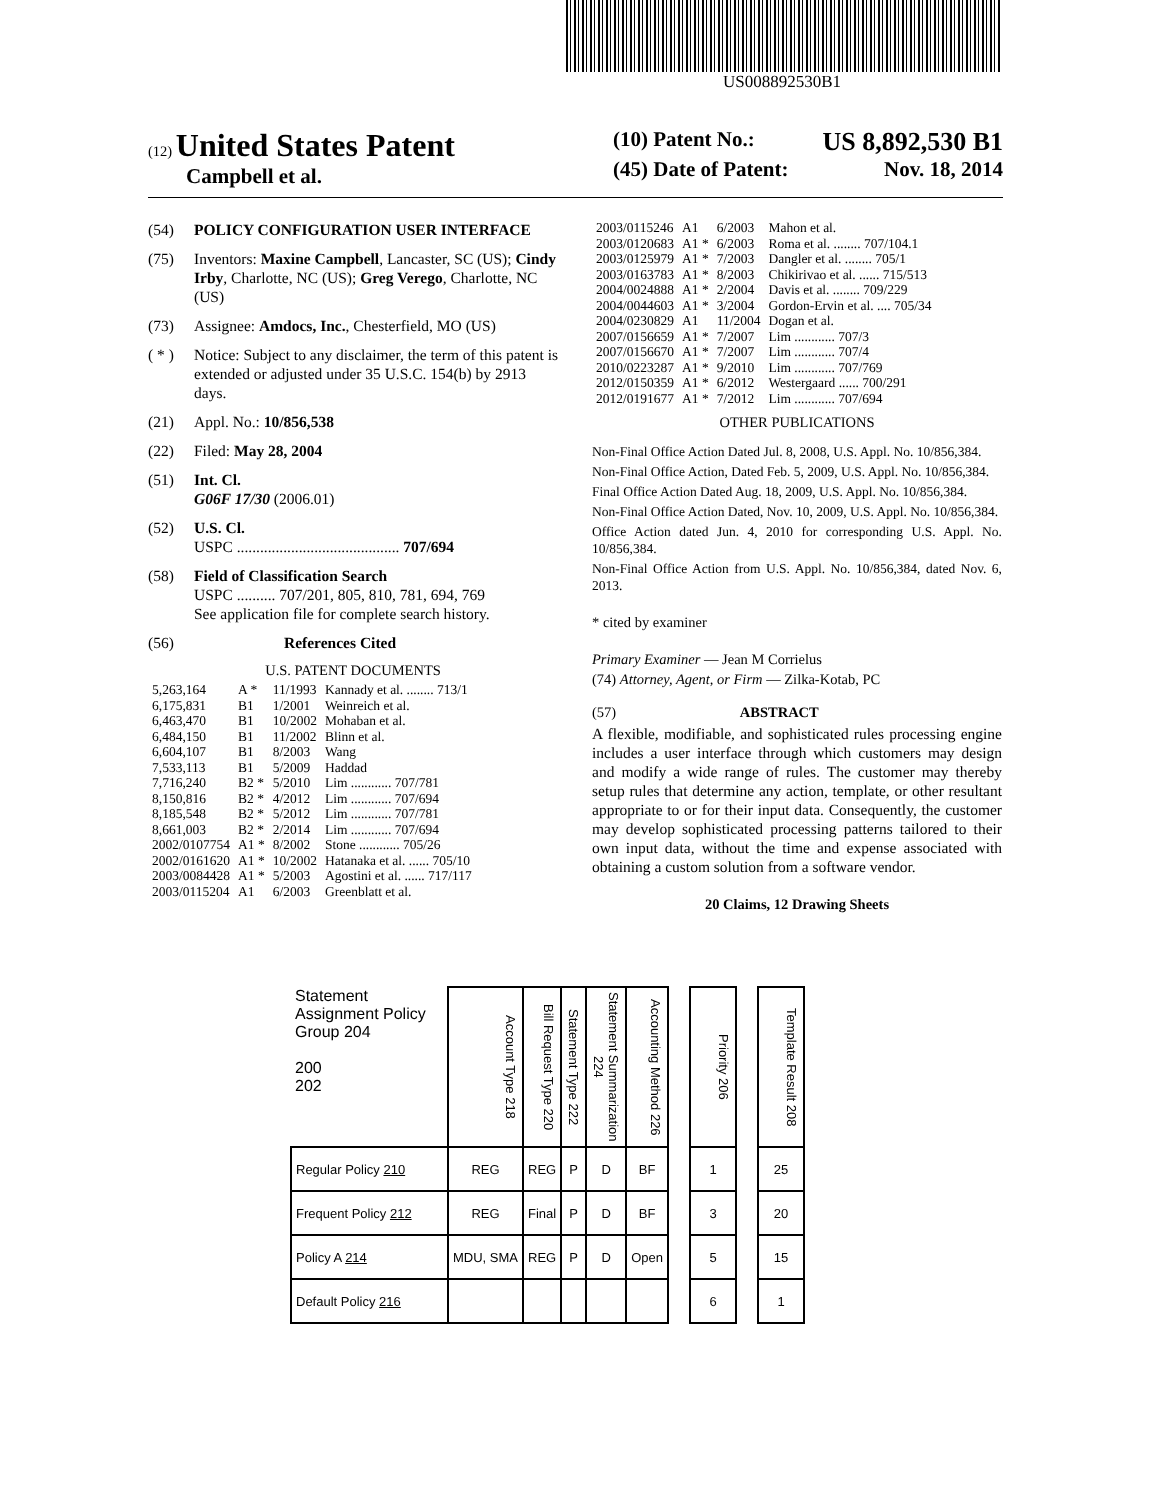US008892530B1
(12) United States Patent
Campbell et al.
(10) Patent No.: US 8,892,530 B1
(45) Date of Patent: Nov. 18, 2014
(54) POLICY CONFIGURATION USER INTERFACE
(75) Inventors: Maxine Campbell, Lancaster, SC (US); Cindy Irby, Charlotte, NC (US); Greg Verego, Charlotte, NC (US)
(73) Assignee: Amdocs, Inc., Chesterfield, MO (US)
( * ) Notice: Subject to any disclaimer, the term of this patent is extended or adjusted under 35 U.S.C. 154(b) by 2913 days.
(21) Appl. No.: 10/856,538
(22) Filed: May 28, 2004
(51) Int. Cl.
G06F 17/30 (2006.01)
(52) U.S. Cl.
USPC .......................................... 707/694
(58) Field of Classification Search
USPC .......... 707/201, 805, 810, 781, 694, 769
See application file for complete search history.
(56) References Cited
U.S. PATENT DOCUMENTS
| 5,263,164 | A * | 11/1993 | Kannady et al. ........ 713/1 |
| 6,175,831 | B1 | 1/2001 | Weinreich et al. |
| 6,463,470 | B1 | 10/2002 | Mohaban et al. |
| 6,484,150 | B1 | 11/2002 | Blinn et al. |
| 6,604,107 | B1 | 8/2003 | Wang |
| 7,533,113 | B1 | 5/2009 | Haddad |
| 7,716,240 | B2 * | 5/2010 | Lim ............ 707/781 |
| 8,150,816 | B2 * | 4/2012 | Lim ............ 707/694 |
| 8,185,548 | B2 * | 5/2012 | Lim ............ 707/781 |
| 8,661,003 | B2 * | 2/2014 | Lim ............ 707/694 |
| 2002/0107754 | A1 * | 8/2002 | Stone ............ 705/26 |
| 2002/0161620 | A1 * | 10/2002 | Hatanaka et al. ...... 705/10 |
| 2003/0084428 | A1 * | 5/2003 | Agostini et al. ...... 717/117 |
| 2003/0115204 | A1 | 6/2003 | Greenblatt et al. |
| 2003/0115246 | A1 | 6/2003 | Mahon et al. |
| 2003/0120683 | A1 * | 6/2003 | Roma et al. ........ 707/104.1 |
| 2003/0125979 | A1 * | 7/2003 | Dangler et al. ........ 705/1 |
| 2003/0163783 | A1 * | 8/2003 | Chikirivao et al. ...... 715/513 |
| 2004/0024888 | A1 * | 2/2004 | Davis et al. ........ 709/229 |
| 2004/0044603 | A1 * | 3/2004 | Gordon-Ervin et al. .... 705/34 |
| 2004/0230829 | A1 | 11/2004 | Dogan et al. |
| 2007/0156659 | A1 * | 7/2007 | Lim ............ 707/3 |
| 2007/0156670 | A1 * | 7/2007 | Lim ............ 707/4 |
| 2010/0223287 | A1 * | 9/2010 | Lim ............ 707/769 |
| 2012/0150359 | A1 * | 6/2012 | Westergaard ...... 700/291 |
| 2012/0191677 | A1 * | 7/2012 | Lim ............ 707/694 |
OTHER PUBLICATIONS
Non-Final Office Action Dated Jul. 8, 2008, U.S. Appl. No. 10/856,384.
Non-Final Office Action, Dated Feb. 5, 2009, U.S. Appl. No. 10/856,384.
Final Office Action Dated Aug. 18, 2009, U.S. Appl. No. 10/856,384.
Non-Final Office Action Dated, Nov. 10, 2009, U.S. Appl. No. 10/856,384.
Office Action dated Jun. 4, 2010 for corresponding U.S. Appl. No. 10/856,384.
Non-Final Office Action from U.S. Appl. No. 10/856,384, dated Nov. 6, 2013.
* cited by examiner
Primary Examiner — Jean M Corrielus
(74) Attorney, Agent, or Firm — Zilka-Kotab, PC
(57) ABSTRACT
A flexible, modifiable, and sophisticated rules processing engine includes a user interface through which customers may design and modify a wide range of rules. The customer may thereby setup rules that determine any action, template, or other resultant appropriate to or for their input data. Consequently, the customer may develop sophisticated processing patterns tailored to their own input data, without the time and expense associated with obtaining a custom solution from a software vendor.
20 Claims, 12 Drawing Sheets
| Statement Assignment Policy Group 204 200 202 | Account Type 218 | Bill Request Type 220 | Statement Type 222 | Statement Summarization 224 | Accounting Method 226 |
| Regular Policy 210 | REG | REG | P | D | BF |
| Frequent Policy 212 | REG | Final | P | D | BF |
| Policy A 214 | MDU, SMA | REG | P | D | Open |
| Default Policy 216 | | | | | |
| Priority 206 |
| --- |
| 1 |
| 3 |
| 5 |
| 6 |
| Template Result 208 |
| --- |
| 25 |
| 20 |
| 15 |
| 1 |